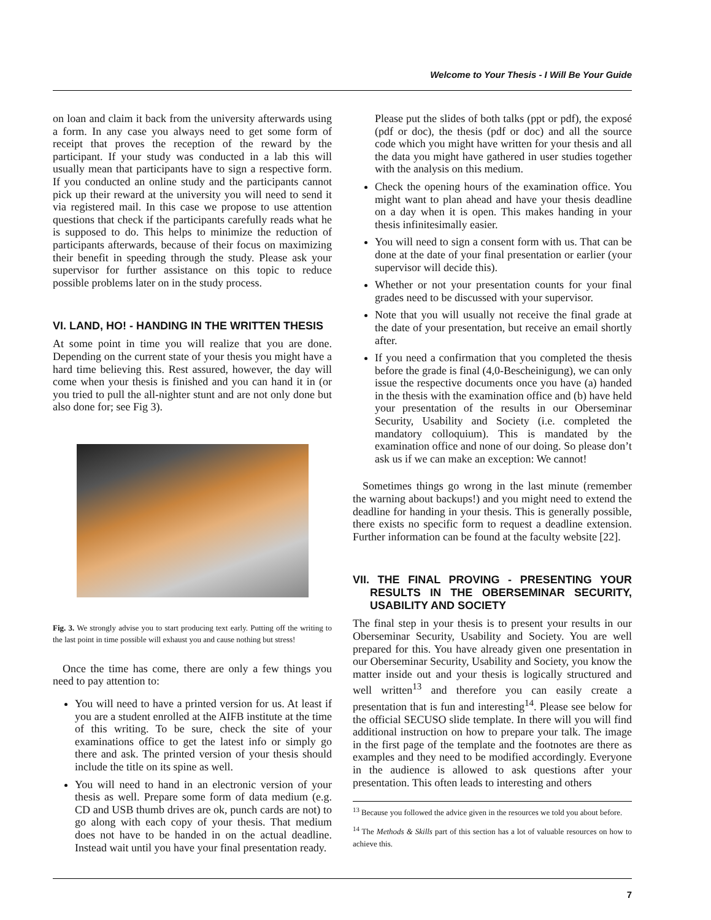Welcome to Your Thesis - I Will Be Your Guide
on loan and claim it back from the university afterwards using a form. In any case you always need to get some form of receipt that proves the reception of the reward by the participant. If your study was conducted in a lab this will usually mean that participants have to sign a respective form. If you conducted an online study and the participants cannot pick up their reward at the university you will need to send it via registered mail. In this case we propose to use attention questions that check if the participants carefully reads what he is supposed to do. This helps to minimize the reduction of participants afterwards, because of their focus on maximizing their benefit in speeding through the study. Please ask your supervisor for further assistance on this topic to reduce possible problems later on in the study process.
VI. LAND, HO! - HANDING IN THE WRITTEN THESIS
At some point in time you will realize that you are done. Depending on the current state of your thesis you might have a hard time believing this. Rest assured, however, the day will come when your thesis is finished and you can hand it in (or you tried to pull the all-nighter stunt and are not only done but also done for; see Fig 3).
Fig. 3. We strongly advise you to start producing text early. Putting off the writing to the last point in time possible will exhaust you and cause nothing but stress!
Once the time has come, there are only a few things you need to pay attention to:
You will need to have a printed version for us. At least if you are a student enrolled at the AIFB institute at the time of this writing. To be sure, check the site of your examinations office to get the latest info or simply go there and ask. The printed version of your thesis should include the title on its spine as well.
You will need to hand in an electronic version of your thesis as well. Prepare some form of data medium (e.g. CD and USB thumb drives are ok, punch cards are not) to go along with each copy of your thesis. That medium does not have to be handed in on the actual deadline. Instead wait until you have your final presentation ready.
Please put the slides of both talks (ppt or pdf), the exposé (pdf or doc), the thesis (pdf or doc) and all the source code which you might have written for your thesis and all the data you might have gathered in user studies together with the analysis on this medium.
Check the opening hours of the examination office. You might want to plan ahead and have your thesis deadline on a day when it is open. This makes handing in your thesis infinitesimally easier.
You will need to sign a consent form with us. That can be done at the date of your final presentation or earlier (your supervisor will decide this).
Whether or not your presentation counts for your final grades need to be discussed with your supervisor.
Note that you will usually not receive the final grade at the date of your presentation, but receive an email shortly after.
If you need a confirmation that you completed the thesis before the grade is final (4,0-Bescheinigung), we can only issue the respective documents once you have (a) handed in the thesis with the examination office and (b) have held your presentation of the results in our Oberseminar Security, Usability and Society (i.e. completed the mandatory colloquium). This is mandated by the examination office and none of our doing. So please don’t ask us if we can make an exception: We cannot!
Sometimes things go wrong in the last minute (remember the warning about backups!) and you might need to extend the deadline for handing in your thesis. This is generally possible, there exists no specific form to request a deadline extension. Further information can be found at the faculty website [22].
VII. THE FINAL PROVING - PRESENTING YOUR RESULTS IN THE OBERSEMINAR SECURITY, USABILITY AND SOCIETY
The final step in your thesis is to present your results in our Oberseminar Security, Usability and Society. You are well prepared for this. You have already given one presentation in our Oberseminar Security, Usability and Society, you know the matter inside out and your thesis is logically structured and well written<sup>13</sup> and therefore you can easily create a presentation that is fun and interesting<sup>14</sup>. Please see below for the official SECUSO slide template. In there will you will find additional instruction on how to prepare your talk. The image in the first page of the template and the footnotes are there as examples and they need to be modified accordingly. Everyone in the audience is allowed to ask questions after your presentation. This often leads to interesting and others
<sup>13</sup> Because you followed the advice given in the resources we told you about before.
<sup>14</sup> The Methods & Skills part of this section has a lot of valuable resources on how to achieve this.
7